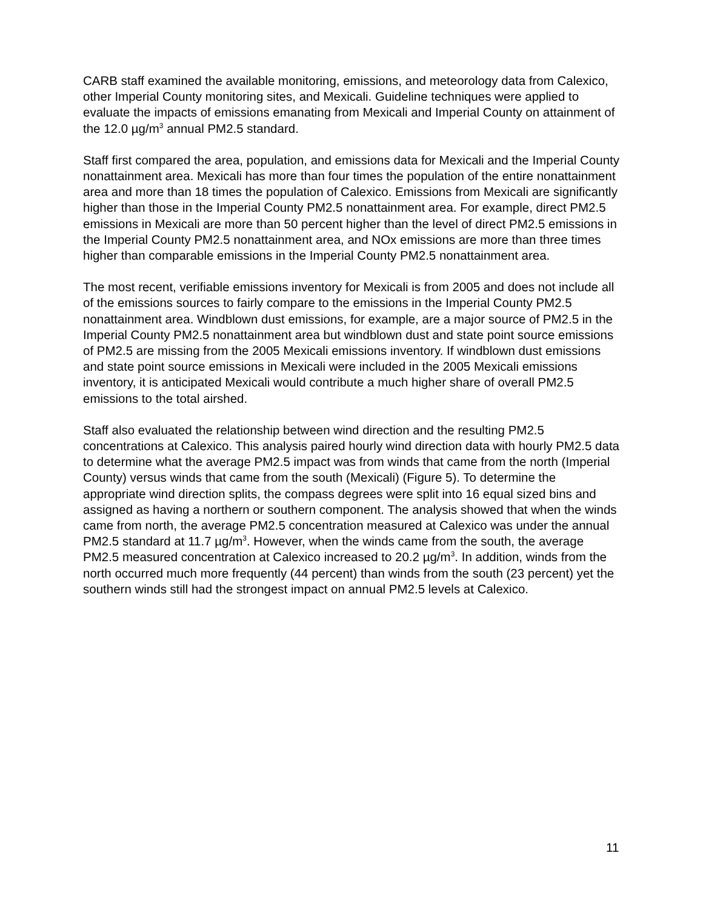CARB staff examined the available monitoring, emissions, and meteorology data from Calexico, other Imperial County monitoring sites, and Mexicali. Guideline techniques were applied to evaluate the impacts of emissions emanating from Mexicali and Imperial County on attainment of the 12.0 µg/m<sup>3</sup> annual PM2.5 standard.
Staff first compared the area, population, and emissions data for Mexicali and the Imperial County nonattainment area. Mexicali has more than four times the population of the entire nonattainment area and more than 18 times the population of Calexico. Emissions from Mexicali are significantly higher than those in the Imperial County PM2.5 nonattainment area. For example, direct PM2.5 emissions in Mexicali are more than 50 percent higher than the level of direct PM2.5 emissions in the Imperial County PM2.5 nonattainment area, and NOx emissions are more than three times higher than comparable emissions in the Imperial County PM2.5 nonattainment area.
The most recent, verifiable emissions inventory for Mexicali is from 2005 and does not include all of the emissions sources to fairly compare to the emissions in the Imperial County PM2.5 nonattainment area. Windblown dust emissions, for example, are a major source of PM2.5 in the Imperial County PM2.5 nonattainment area but windblown dust and state point source emissions of PM2.5 are missing from the 2005 Mexicali emissions inventory. If windblown dust emissions and state point source emissions in Mexicali were included in the 2005 Mexicali emissions inventory, it is anticipated Mexicali would contribute a much higher share of overall PM2.5 emissions to the total airshed.
Staff also evaluated the relationship between wind direction and the resulting PM2.5 concentrations at Calexico. This analysis paired hourly wind direction data with hourly PM2.5 data to determine what the average PM2.5 impact was from winds that came from the north (Imperial County) versus winds that came from the south (Mexicali) (Figure 5). To determine the appropriate wind direction splits, the compass degrees were split into 16 equal sized bins and assigned as having a northern or southern component. The analysis showed that when the winds came from north, the average PM2.5 concentration measured at Calexico was under the annual PM2.5 standard at 11.7 µg/m<sup>3</sup>. However, when the winds came from the south, the average PM2.5 measured concentration at Calexico increased to 20.2 µg/m<sup>3</sup>. In addition, winds from the north occurred much more frequently (44 percent) than winds from the south (23 percent) yet the southern winds still had the strongest impact on annual PM2.5 levels at Calexico.
11